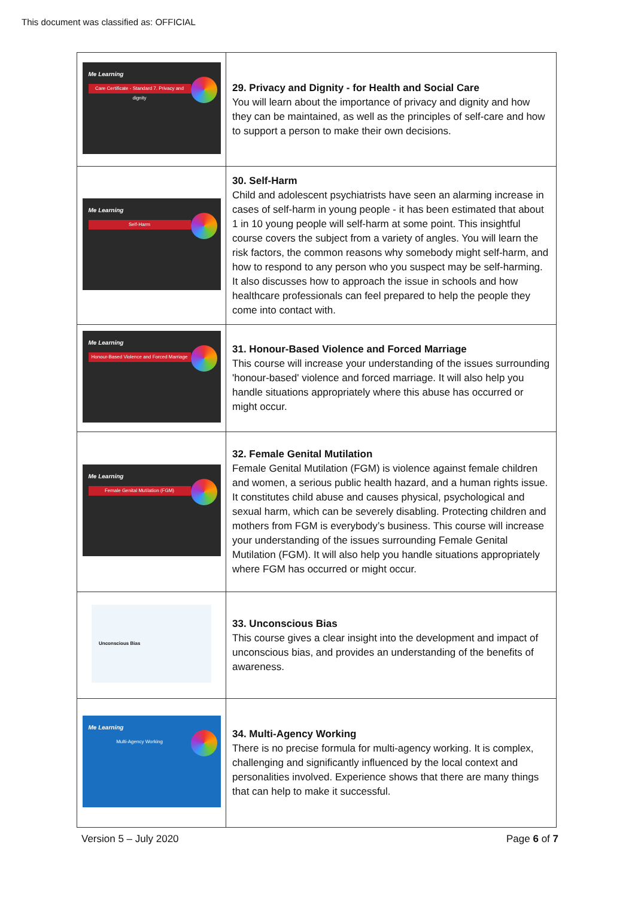This document was classified as: OFFICIAL
| Me Learning Care Certificate - Standard 7. Privacy and dignity | 29. Privacy and Dignity - for Health and Social Care You will learn about the importance of privacy and dignity and how they can be maintained, as well as the principles of self-care and how to support a person to make their own decisions. |
| Me Learning Self-Harm | 30. Self-Harm Child and adolescent psychiatrists have seen an alarming increase in cases of self-harm in young people - it has been estimated that about 1 in 10 young people will self-harm at some point. This insightful course covers the subject from a variety of angles. You will learn the risk factors, the common reasons why somebody might self-harm, and how to respond to any person who you suspect may be self-harming. It also discusses how to approach the issue in schools and how healthcare professionals can feel prepared to help the people they come into contact with. |
| Me Learning Honour-Based Violence and Forced Marriage | 31. Honour-Based Violence and Forced Marriage This course will increase your understanding of the issues surrounding 'honour-based' violence and forced marriage. It will also help you handle situations appropriately where this abuse has occurred or might occur. |
| Me Learning Female Genital Mutilation (FGM) | 32. Female Genital Mutilation Female Genital Mutilation (FGM) is violence against female children and women, a serious public health hazard, and a human rights issue. It constitutes child abuse and causes physical, psychological and sexual harm, which can be severely disabling. Protecting children and mothers from FGM is everybody’s business. This course will increase your understanding of the issues surrounding Female Genital Mutilation (FGM). It will also help you handle situations appropriately where FGM has occurred or might occur. |
| Unconscious Bias | 33. Unconscious Bias This course gives a clear insight into the development and impact of unconscious bias, and provides an understanding of the benefits of awareness. |
| Me Learning Multi-Agency Working | 34. Multi-Agency Working There is no precise formula for multi-agency working. It is complex, challenging and significantly influenced by the local context and personalities involved. Experience shows that there are many things that can help to make it successful. |
Version 5 – July 2020 Page 6 of 7